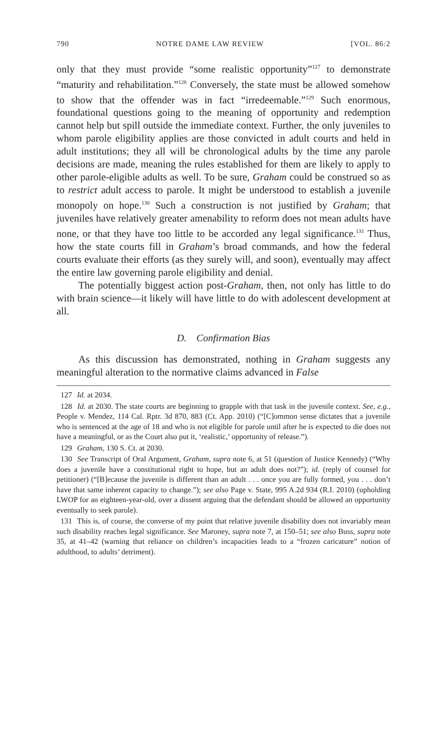790 NOTRE DAME LAW REVIEW [VOL. 86:2
only that they must provide “some realistic opportunity”<sup>127</sup> to demonstrate “maturity and rehabilitation.”<sup>128</sup> Conversely, the state must be allowed somehow to show that the offender was in fact “irredeemable.”<sup>129</sup> Such enormous, foundational questions going to the meaning of opportunity and redemption cannot help but spill outside the immediate context. Further, the only juveniles to whom parole eligibility applies are those convicted in adult courts and held in adult institutions; they all will be chronological adults by the time any parole decisions are made, meaning the rules established for them are likely to apply to other parole-eligible adults as well. To be sure, Graham could be construed so as to restrict adult access to parole. It might be understood to establish a juvenile monopoly on hope.<sup>130</sup> Such a construction is not justified by Graham; that juveniles have relatively greater amenability to reform does not mean adults have none, or that they have too little to be accorded any legal significance.<sup>131</sup> Thus, how the state courts fill in Graham’s broad commands, and how the federal courts evaluate their efforts (as they surely will, and soon), eventually may affect the entire law governing parole eligibility and denial.
The potentially biggest action post-Graham, then, not only has little to do with brain science—it likely will have little to do with adolescent development at all.
D. Confirmation Bias
As this discussion has demonstrated, nothing in Graham suggests any meaningful alteration to the normative claims advanced in False
127 Id. at 2034.
128 Id. at 2030. The state courts are beginning to grapple with that task in the juvenile context. See, e.g., People v. Mendez, 114 Cal. Rptr. 3d 870, 883 (Ct. App. 2010) (“[C]ommon sense dictates that a juvenile who is sentenced at the age of 18 and who is not eligible for parole until after he is expected to die does not have a meaningful, or as the Court also put it, ‘realistic,’ opportunity of release.”).
129 Graham, 130 S. Ct. at 2030.
130 See Transcript of Oral Argument, Graham, supra note 6, at 51 (question of Justice Kennedy) (“Why does a juvenile have a constitutional right to hope, but an adult does not?”); id. (reply of counsel for petitioner) (“[B]ecause the juvenile is different than an adult . . . once you are fully formed, you . . . don’t have that same inherent capacity to change.”); see also Page v. State, 995 A.2d 934 (R.I. 2010) (upholding LWOP for an eighteen-year-old, over a dissent arguing that the defendant should be allowed an opportunity eventually to seek parole).
131 This is, of course, the converse of my point that relative juvenile disability does not invariably mean such disability reaches legal significance. See Maroney, supra note 7, at 150–51; see also Buss, supra note 35, at 41–42 (warning that reliance on children’s incapacities leads to a “frozen caricature” notion of adulthood, to adults’ detriment).